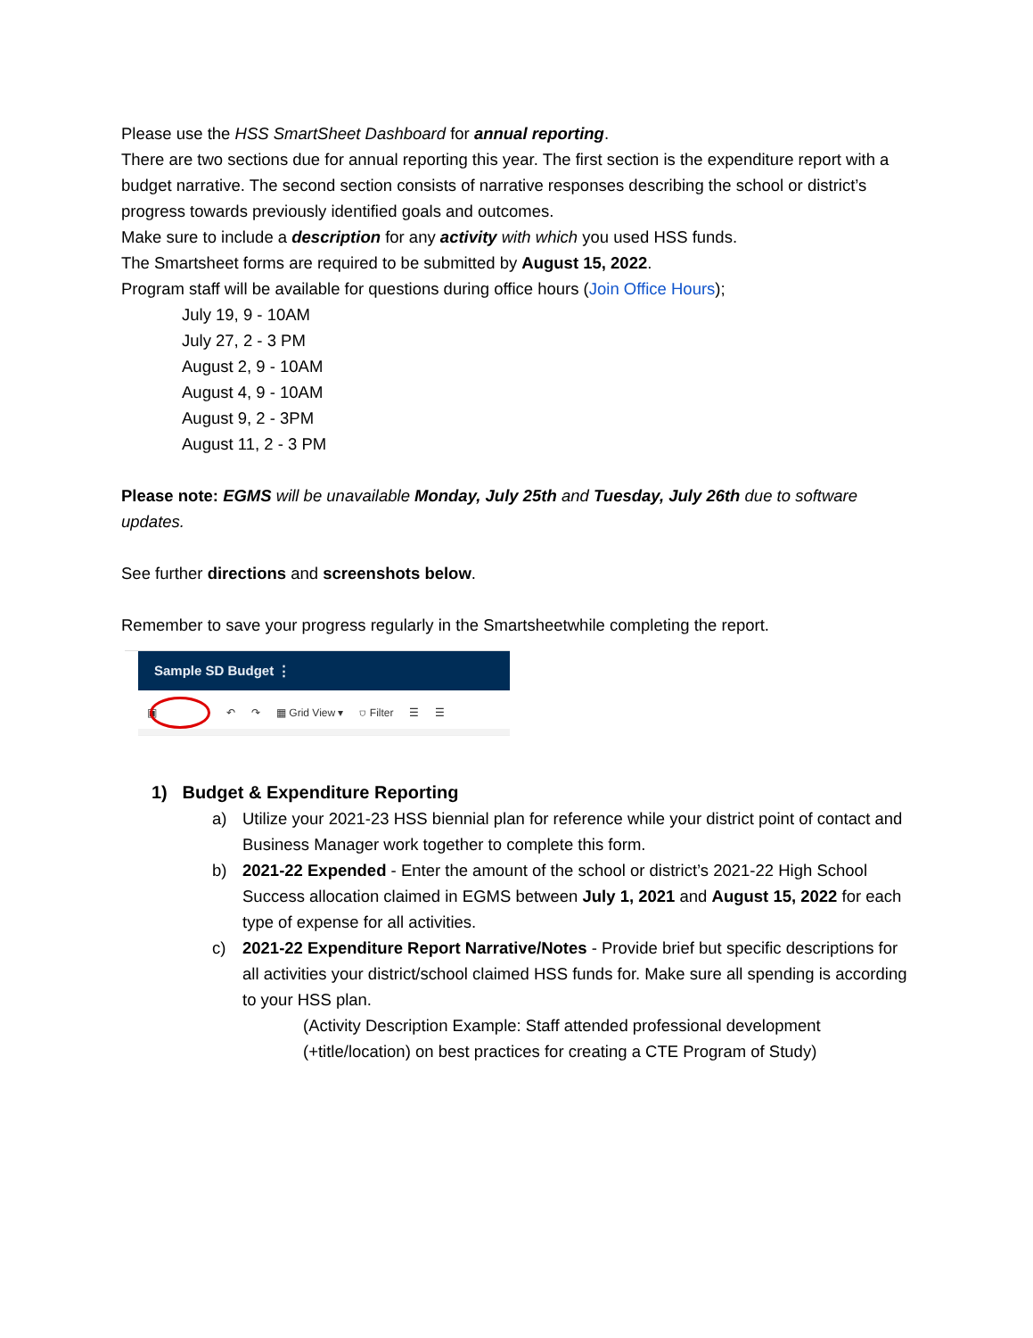Please use the HSS SmartSheet Dashboard for annual reporting.
There are two sections due for annual reporting this year. The first section is the expenditure report with a budget narrative. The second section consists of narrative responses describing the school or district’s progress towards previously identified goals and outcomes.
Make sure to include a description for any activity with which you used HSS funds.
The Smartsheet forms are required to be submitted by August 15, 2022.
Program staff will be available for questions during office hours (Join Office Hours);
July 19, 9 - 10AM
July 27, 2 - 3 PM
August 2, 9 - 10AM
August 4, 9 - 10AM
August 9, 2 - 3PM
August 11, 2 - 3 PM
Please note: EGMS will be unavailable Monday, July 25th and Tuesday, July 26th due to software updates.
See further directions and screenshots below.
Remember to save your progress regularly in the Smartsheetwhile completing the report.
Sample SD Budget ⋮
▣ ↶ ↷ ▦ Grid View ▾ ⛉ Filter ☰ ☰
1) Budget & Expenditure Reporting
a) Utilize your 2021-23 HSS biennial plan for reference while your district point of contact and Business Manager work together to complete this form.
b) 2021-22 Expended - Enter the amount of the school or district’s 2021-22 High School Success allocation claimed in EGMS between July 1, 2021 and August 15, 2022 for each type of expense for all activities.
c) 2021-22 Expenditure Report Narrative/Notes - Provide brief but specific descriptions for all activities your district/school claimed HSS funds for. Make sure all spending is according to your HSS plan.
(Activity Description Example: Staff attended professional development (+title/location) on best practices for creating a CTE Program of Study)